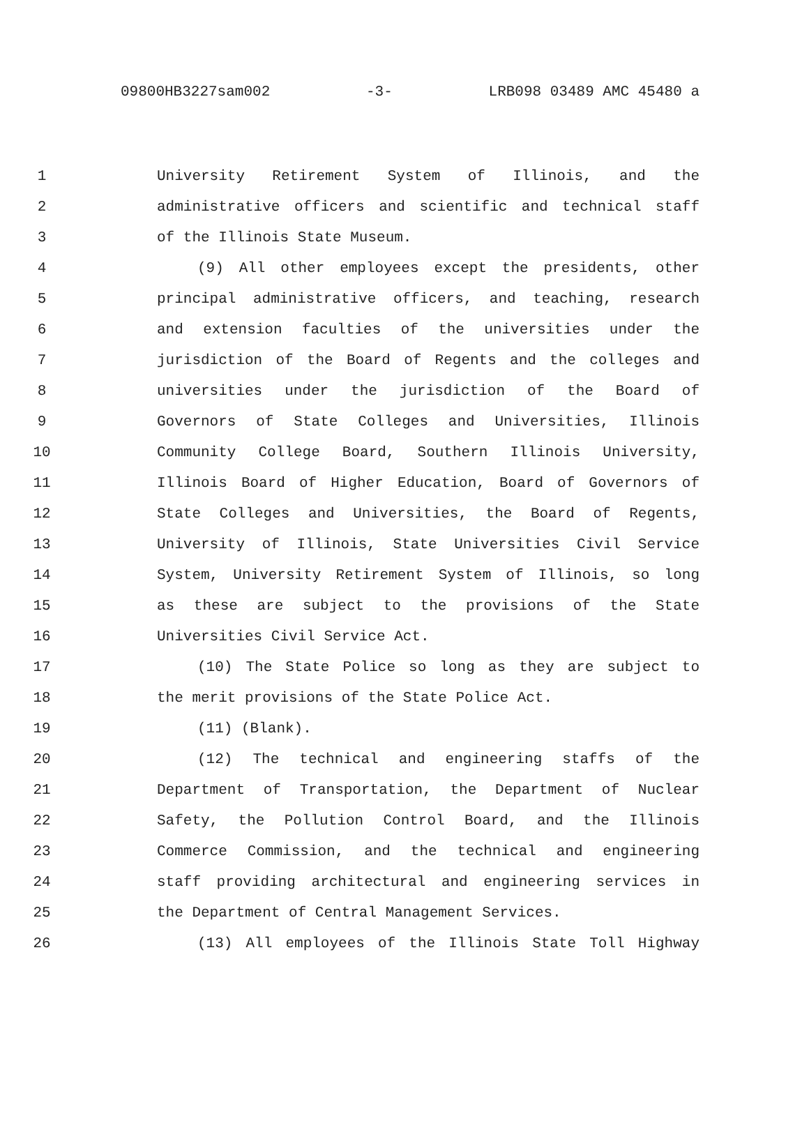09800HB3227sam002 -3- LRB098 03489 AMC 45480 a
1 University Retirement System of Illinois, and the
2 administrative officers and scientific and technical staff
3 of the Illinois State Museum.
4 (9) All other employees except the presidents, other
5 principal administrative officers, and teaching, research
6 and extension faculties of the universities under the
7 jurisdiction of the Board of Regents and the colleges and
8 universities under the jurisdiction of the Board of
9 Governors of State Colleges and Universities, Illinois
10 Community College Board, Southern Illinois University,
11 Illinois Board of Higher Education, Board of Governors of
12 State Colleges and Universities, the Board of Regents,
13 University of Illinois, State Universities Civil Service
14 System, University Retirement System of Illinois, so long
15 as these are subject to the provisions of the State
16 Universities Civil Service Act.
17 (10) The State Police so long as they are subject to
18 the merit provisions of the State Police Act.
19 (11) (Blank).
20 (12) The technical and engineering staffs of the
21 Department of Transportation, the Department of Nuclear
22 Safety, the Pollution Control Board, and the Illinois
23 Commerce Commission, and the technical and engineering
24 staff providing architectural and engineering services in
25 the Department of Central Management Services.
26 (13) All employees of the Illinois State Toll Highway